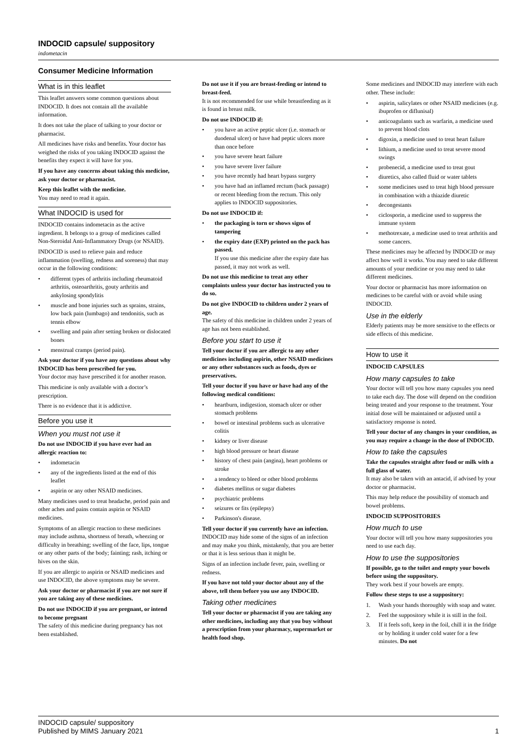INDOCID capsule/ suppository
indometacin
Consumer Medicine Information
What is in this leaflet
This leaflet answers some common questions about INDOCID. It does not contain all the available information.
It does not take the place of talking to your doctor or pharmacist.
All medicines have risks and benefits. Your doctor has weighed the risks of you taking INDOCID against the benefits they expect it will have for you.
If you have any concerns about taking this medicine, ask your doctor or pharmacist.
Keep this leaflet with the medicine.
You may need to read it again.
What INDOCID is used for
INDOCID contains indometacin as the active ingredient. It belongs to a group of medicines called Non-Steroidal Anti-Inflammatory Drugs (or NSAID).
INDOCID is used to relieve pain and reduce inflammation (swelling, redness and soreness) that may occur in the following conditions:
• different types of arthritis including rheumatoid arthritis, osteoarthritis, gouty arthritis and ankylosing spondylitis
• muscle and bone injuries such as sprains, strains, low back pain (lumbago) and tendonitis, such as tennis elbow
• swelling and pain after setting broken or dislocated bones
• menstrual cramps (period pain).
Ask your doctor if you have any questions about why INDOCID has been prescribed for you.
Your doctor may have prescribed it for another reason.
This medicine is only available with a doctor’s prescription.
There is no evidence that it is addictive.
Before you use it
When you must not use it
Do not use INDOCID if you have ever had an allergic reaction to:
• indometacin
• any of the ingredients listed at the end of this leaflet
• aspirin or any other NSAID medicines.
Many medicines used to treat headache, period pain and other aches and pains contain aspirin or NSAID medicines.
Symptoms of an allergic reaction to these medicines may include asthma, shortness of breath, wheezing or difficulty in breathing; swelling of the face, lips, tongue or any other parts of the body; fainting; rash, itching or hives on the skin.
If you are allergic to aspirin or NSAID medicines and use INDOCID, the above symptoms may be severe.
Ask your doctor or pharmacist if you are not sure if you are taking any of these medicines.
Do not use INDOCID if you are pregnant, or intend to become pregnant
The safety of this medicine during pregnancy has not been established.
Do not use it if you are breast-feeding or intend to breast-feed.
It is not recommended for use while breastfeeding as it is found in breast milk.
Do not use INDOCID if:
• you have an active peptic ulcer (i.e. stomach or duodenal ulcer) or have had peptic ulcers more than once before
• you have severe heart failure
• you have severe liver failure
• you have recently had heart bypass surgery
• you have had an inflamed rectum (back passage) or recent bleeding from the rectum. This only applies to INDOCID suppositories.
Do not use INDOCID if:
• the packaging is torn or shows signs of tampering
• the expiry date (EXP) printed on the pack has passed.
If you use this medicine after the expiry date has passed, it may not work as well.
Do not use this medicine to treat any other complaints unless your doctor has instructed you to do so.
Do not give INDOCID to children under 2 years of age.
The safety of this medicine in children under 2 years of age has not been established.
Before you start to use it
Tell your doctor if you are allergic to any other medicines including aspirin, other NSAID medicines or any other substances such as foods, dyes or preservatives.
Tell your doctor if you have or have had any of the following medical conditions:
• heartburn, indigestion, stomach ulcer or other stomach problems
• bowel or intestinal problems such as ulcerative colitis
• kidney or liver disease
• high blood pressure or heart disease
• history of chest pain (angina), heart problems or stroke
• a tendency to bleed or other blood problems
• diabetes mellitus or sugar diabetes
• psychiatric problems
• seizures or fits (epilepsy)
• Parkinson's disease.
Tell your doctor if you currently have an infection.
INDOCID may hide some of the signs of an infection and may make you think, mistakenly, that you are better or that it is less serious than it might be.
Signs of an infection include fever, pain, swelling or redness.
If you have not told your doctor about any of the above, tell them before you use any INDOCID.
Taking other medicines
Tell your doctor or pharmacist if you are taking any other medicines, including any that you buy without a prescription from your pharmacy, supermarket or health food shop.
Some medicines and INDOCID may interfere with each other. These include:
• aspirin, salicylates or other NSAID medicines (e.g. ibuprofen or diflunisal)
• anticoagulants such as warfarin, a medicine used to prevent blood clots
• digoxin, a medicine used to treat heart failure
• lithium, a medicine used to treat severe mood swings
• probenecid, a medicine used to treat gout
• diuretics, also called fluid or water tablets
• some medicines used to treat high blood pressure in combination with a thiazide diuretic
• decongestants
• ciclosporin, a medicine used to suppress the immune system
• methotrexate, a medicine used to treat arthritis and some cancers.
These medicines may be affected by INDOCID or may affect how well it works. You may need to take different amounts of your medicine or you may need to take different medicines.
Your doctor or pharmacist has more information on medicines to be careful with or avoid while using INDOCID.
Use in the elderly
Elderly patients may be more sensitive to the effects or side effects of this medicine.
How to use it
INDOCID CAPSULES
How many capsules to take
Your doctor will tell you how many capsules you need to take each day. The dose will depend on the condition being treated and your response to the treatment. Your initial dose will be maintained or adjusted until a satisfactory response is noted.
Tell your doctor of any changes in your condition, as you may require a change in the dose of INDOCID.
How to take the capsules
Take the capsules straight after food or milk with a full glass of water.
It may also be taken with an antacid, if advised by your doctor or pharmacist.
This may help reduce the possibility of stomach and bowel problems.
INDOCID SUPPOSITORIES
How much to use
Your doctor will tell you how many suppositories you need to use each day.
How to use the suppositories
If possible, go to the toilet and empty your bowels before using the suppository.
They work best if your bowels are empty.
Follow these steps to use a suppository:
1. Wash your hands thoroughly with soap and water.
2. Feel the suppository while it is still in the foil.
3. If it feels soft, keep in the foil, chill it in the fridge or by holding it under cold water for a few minutes. Do not
INDOCID capsule/ suppository
Published by MIMS January 2021
1